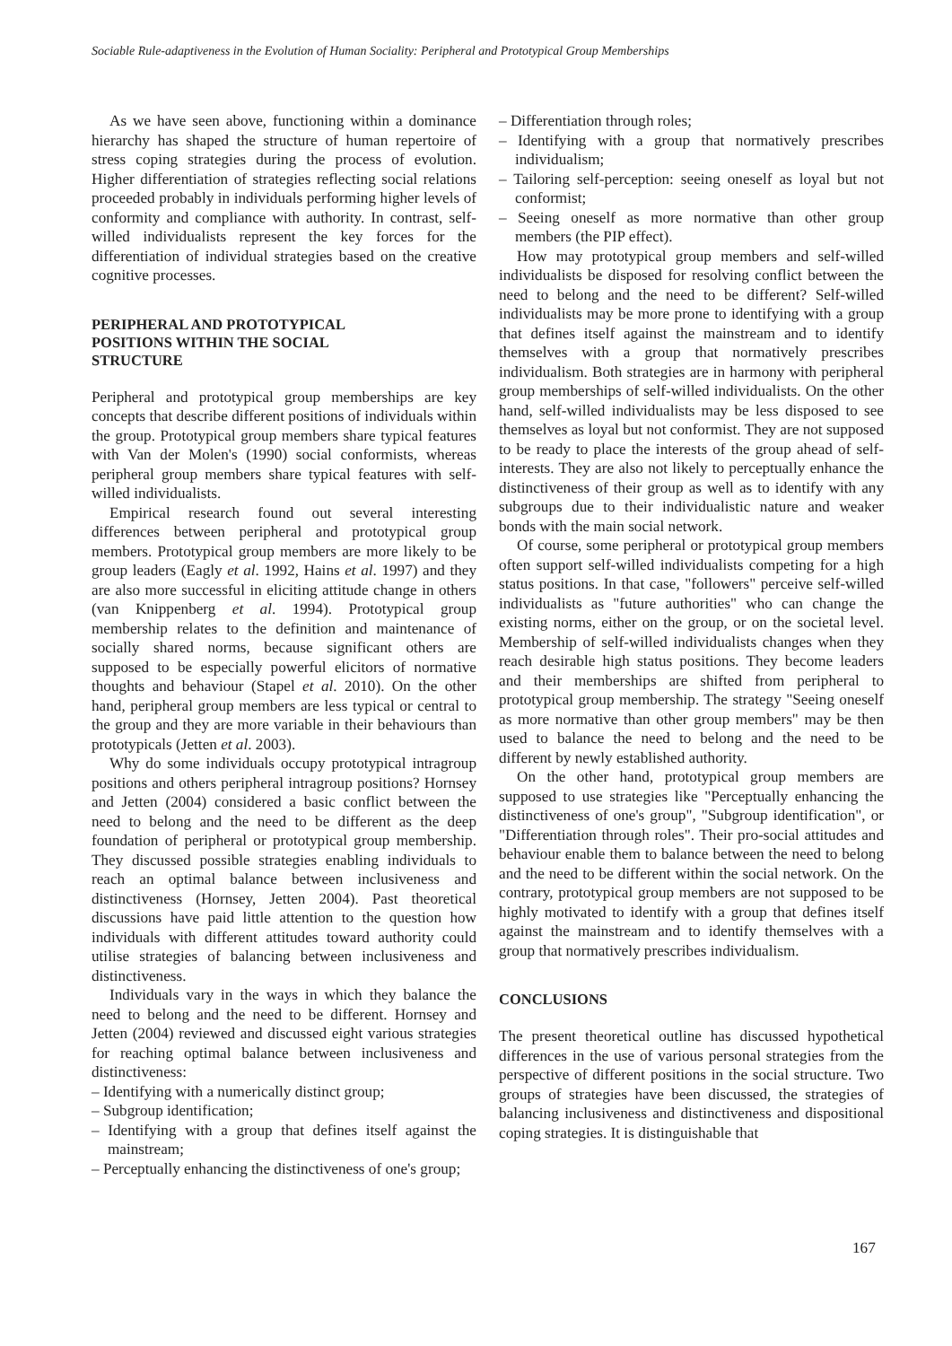Sociable Rule-adaptiveness in the Evolution of Human Sociality: Peripheral and Prototypical Group Memberships
As we have seen above, functioning within a dominance hierarchy has shaped the structure of human repertoire of stress coping strategies during the process of evolution. Higher differentiation of strategies reflecting social relations proceeded probably in individuals performing higher levels of conformity and compliance with authority. In contrast, self-willed individualists represent the key forces for the differentiation of individual strategies based on the creative cognitive processes.
PERIPHERAL AND PROTOTYPICAL
POSITIONS WITHIN THE SOCIAL
STRUCTURE
Peripheral and prototypical group memberships are key concepts that describe different positions of individuals within the group. Prototypical group members share typical features with Van der Molen's (1990) social conformists, whereas peripheral group members share typical features with self-willed individualists.
Empirical research found out several interesting differences between peripheral and prototypical group members. Prototypical group members are more likely to be group leaders (Eagly et al. 1992, Hains et al. 1997) and they are also more successful in eliciting attitude change in others (van Knippenberg et al. 1994). Prototypical group membership relates to the definition and maintenance of socially shared norms, because significant others are supposed to be especially powerful elicitors of normative thoughts and behaviour (Stapel et al. 2010). On the other hand, peripheral group members are less typical or central to the group and they are more variable in their behaviours than prototypicals (Jetten et al. 2003).
Why do some individuals occupy prototypical intragroup positions and others peripheral intragroup positions? Hornsey and Jetten (2004) considered a basic conflict between the need to belong and the need to be different as the deep foundation of peripheral or prototypical group membership. They discussed possible strategies enabling individuals to reach an optimal balance between inclusiveness and distinctiveness (Hornsey, Jetten 2004). Past theoretical discussions have paid little attention to the question how individuals with different attitudes toward authority could utilise strategies of balancing between inclusiveness and distinctiveness.
Individuals vary in the ways in which they balance the need to belong and the need to be different. Hornsey and Jetten (2004) reviewed and discussed eight various strategies for reaching optimal balance between inclusiveness and distinctiveness:
– Identifying with a numerically distinct group;
– Subgroup identification;
– Identifying with a group that defines itself against the mainstream;
– Perceptually enhancing the distinctiveness of one's group;
– Differentiation through roles;
– Identifying with a group that normatively prescribes individualism;
– Tailoring self-perception: seeing oneself as loyal but not conformist;
– Seeing oneself as more normative than other group members (the PIP effect).
How may prototypical group members and self-willed individualists be disposed for resolving conflict between the need to belong and the need to be different? Self-willed individualists may be more prone to identifying with a group that defines itself against the mainstream and to identify themselves with a group that normatively prescribes individualism. Both strategies are in harmony with peripheral group memberships of self-willed individualists. On the other hand, self-willed individualists may be less disposed to see themselves as loyal but not conformist. They are not supposed to be ready to place the interests of the group ahead of self-interests. They are also not likely to perceptually enhance the distinctiveness of their group as well as to identify with any subgroups due to their individualistic nature and weaker bonds with the main social network.
Of course, some peripheral or prototypical group members often support self-willed individualists competing for a high status positions. In that case, "followers" perceive self-willed individualists as "future authorities" who can change the existing norms, either on the group, or on the societal level. Membership of self-willed individualists changes when they reach desirable high status positions. They become leaders and their memberships are shifted from peripheral to prototypical group membership. The strategy "Seeing oneself as more normative than other group members" may be then used to balance the need to belong and the need to be different by newly established authority.
On the other hand, prototypical group members are supposed to use strategies like "Perceptually enhancing the distinctiveness of one's group", "Subgroup identification", or "Differentiation through roles". Their pro-social attitudes and behaviour enable them to balance between the need to belong and the need to be different within the social network. On the contrary, prototypical group members are not supposed to be highly motivated to identify with a group that defines itself against the mainstream and to identify themselves with a group that normatively prescribes individualism.
CONCLUSIONS
The present theoretical outline has discussed hypothetical differences in the use of various personal strategies from the perspective of different positions in the social structure. Two groups of strategies have been discussed, the strategies of balancing inclusiveness and distinctiveness and dispositional coping strategies. It is distinguishable that
167